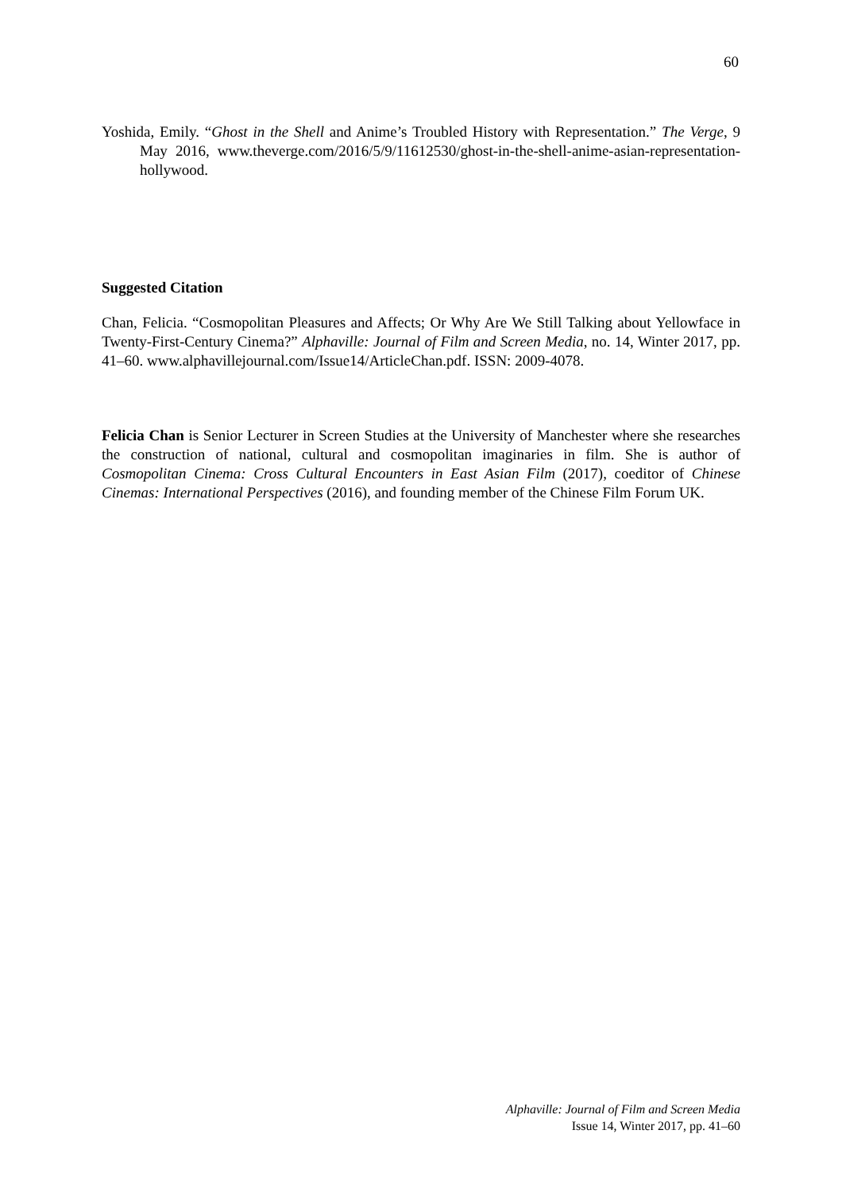60
Yoshida, Emily. “Ghost in the Shell and Anime’s Troubled History with Representation.” The Verge, 9 May 2016, www.theverge.com/2016/5/9/11612530/ghost-in-the-shell-anime-asian-representation-hollywood.
Suggested Citation
Chan, Felicia. “Cosmopolitan Pleasures and Affects; Or Why Are We Still Talking about Yellowface in Twenty-First-Century Cinema?” Alphaville: Journal of Film and Screen Media, no. 14, Winter 2017, pp. 41–60. www.alphavillejournal.com/Issue14/ArticleChan.pdf. ISSN: 2009-4078.
Felicia Chan is Senior Lecturer in Screen Studies at the University of Manchester where she researches the construction of national, cultural and cosmopolitan imaginaries in film. She is author of Cosmopolitan Cinema: Cross Cultural Encounters in East Asian Film (2017), coeditor of Chinese Cinemas: International Perspectives (2016), and founding member of the Chinese Film Forum UK.
Alphaville: Journal of Film and Screen Media
Issue 14, Winter 2017, pp. 41–60